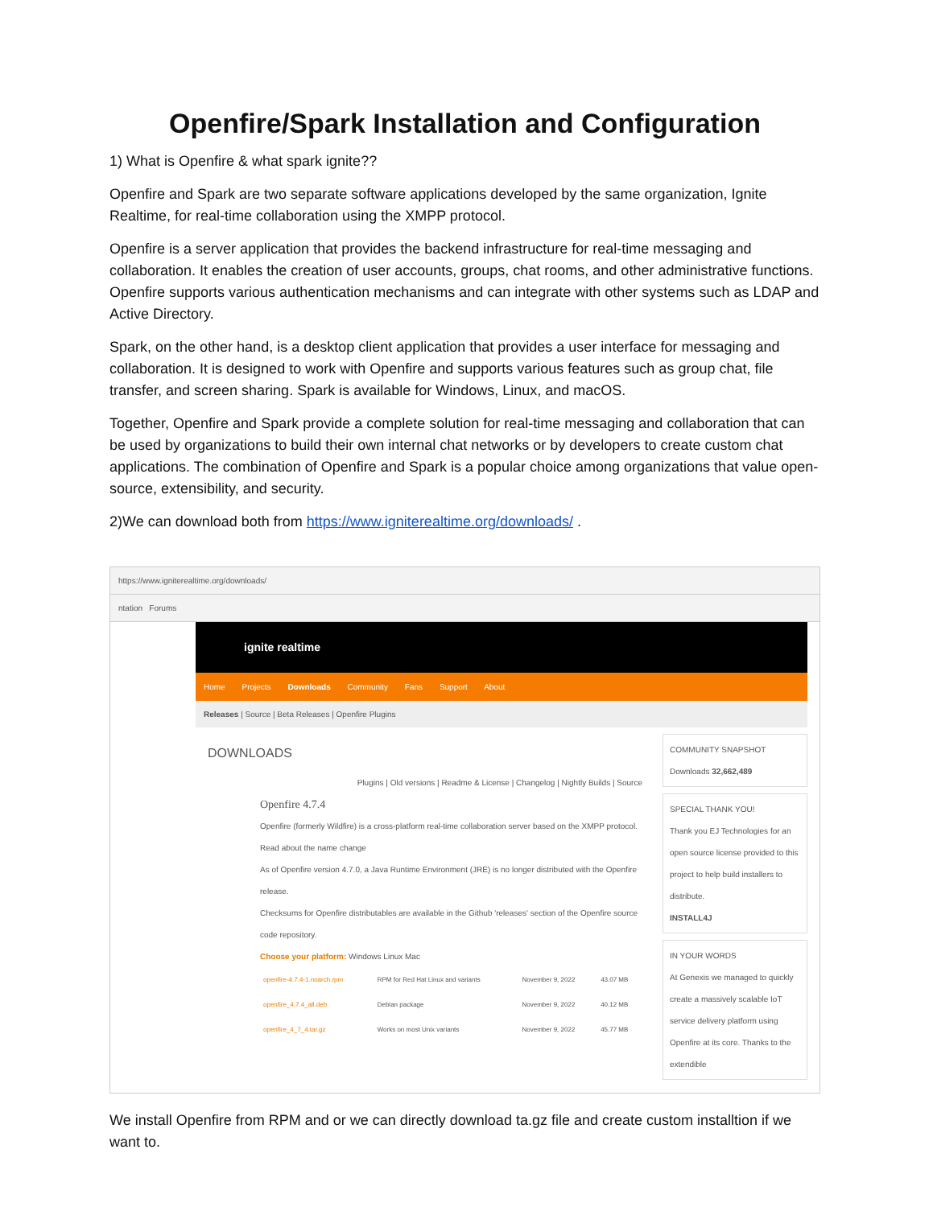Openfire/Spark Installation and Configuration
1) What is Openfire & what spark ignite??
Openfire and Spark are two separate software applications developed by the same organization, Ignite Realtime, for real-time collaboration using the XMPP protocol.
Openfire is a server application that provides the backend infrastructure for real-time messaging and collaboration. It enables the creation of user accounts, groups, chat rooms, and other administrative functions. Openfire supports various authentication mechanisms and can integrate with other systems such as LDAP and Active Directory.
Spark, on the other hand, is a desktop client application that provides a user interface for messaging and collaboration. It is designed to work with Openfire and supports various features such as group chat, file transfer, and screen sharing. Spark is available for Windows, Linux, and macOS.
Together, Openfire and Spark provide a complete solution for real-time messaging and collaboration that can be used by organizations to build their own internal chat networks or by developers to create custom chat applications. The combination of Openfire and Spark is a popular choice among organizations that value open-source, extensibility, and security.
2)We can download both from https://www.igniterealtime.org/downloads/ .
https://www.igniterealtime.org/downloads/
ntation Forums
ignite realtime
Home Projects Downloads Community Fans Support About
Releases | Source | Beta Releases | Openfire Plugins
DOWNLOADS
Plugins | Old versions | Readme & License | Changelog | Nightly Builds | Source
Openfire 4.7.4
Openfire (formerly Wildfire) is a cross-platform real-time collaboration server based on the XMPP protocol. Read about the name change
As of Openfire version 4.7.0, a Java Runtime Environment (JRE) is no longer distributed with the Openfire release.
Checksums for Openfire distributables are available in the Github 'releases' section of the Openfire source code repository.
Choose your platform: Windows Linux Mac
| openfire-4.7.4-1.noarch.rpm | RPM for Red Hat Linux and variants | November 9, 2022 | 43.07 MB |
| openfire_4.7.4_all.deb | Debian package | November 9, 2022 | 40.12 MB |
| openfire_4_7_4.tar.gz | Works on most Unix variants | November 9, 2022 | 45.77 MB |
COMMUNITY SNAPSHOT
Downloads 32,662,489
SPECIAL THANK YOU!
Thank you EJ Technologies for an open source license provided to this project to help build installers to distribute.
INSTALL4J
IN YOUR WORDS
At Genexis we managed to quickly create a massively scalable IoT service delivery platform using Openfire at its core. Thanks to the extendible
We install Openfire from RPM and or we can directly download ta.gz file and create custom installtion if we want to.